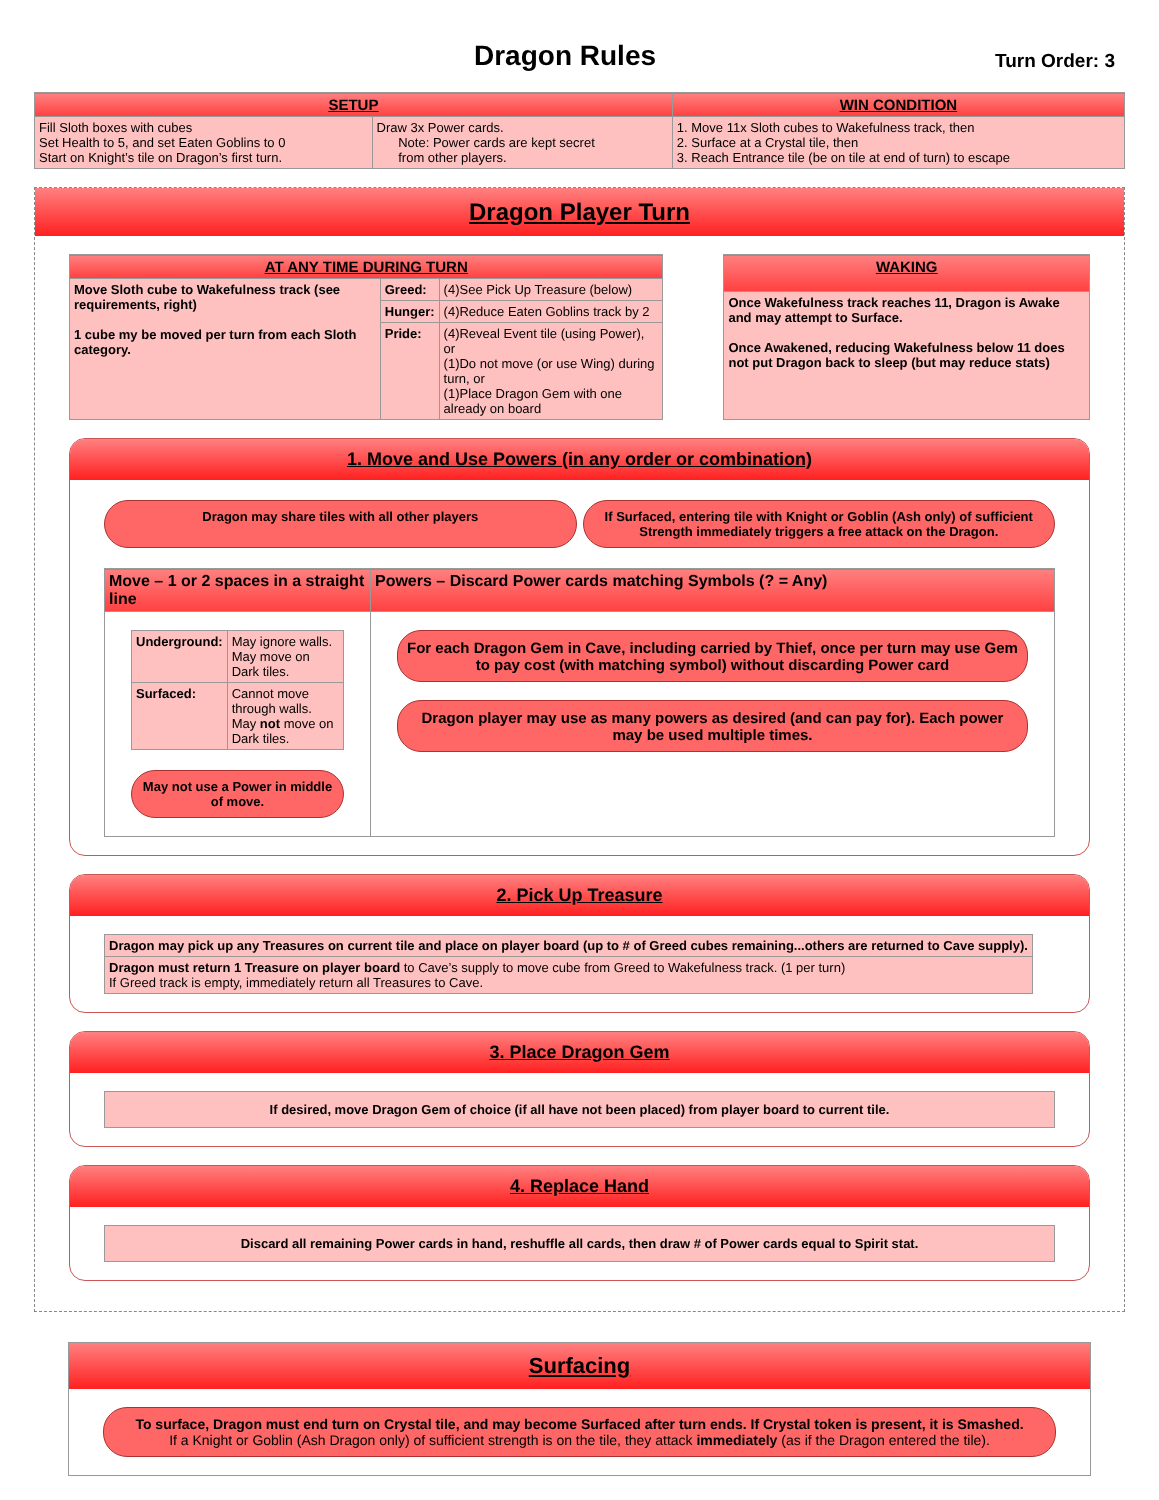Dragon Rules
Turn Order: 3
| SETUP | | WIN CONDITION |
| --- | --- | --- |
| Fill Sloth boxes with cubes Set Health to 5, and set Eaten Goblins to 0 Start on Knight’s tile on Dragon’s first turn. | Draw 3x Power cards. Note: Power cards are kept secret from other players. | 1. Move 11x Sloth cubes to Wakefulness track, then 2. Surface at a Crystal tile, then 3. Reach Entrance tile (be on tile at end of turn) to escape |
Dragon Player Turn
| AT ANY TIME DURING TURN | | |
| --- | --- | --- |
| Move Sloth cube to Wakefulness track (see requirements, right) 1 cube my be moved per turn from each Sloth category. | Greed: | (4)See Pick Up Treasure (below) |
| | Hunger: | (4)Reduce Eaten Goblins track by 2 |
| | Pride: | (4)Reveal Event tile (using Power), or (1)Do not move (or use Wing) during turn, or (1)Place Dragon Gem with one already on board |
| WAKING |
| --- |
| Once Wakefulness track reaches 11, Dragon is Awake and may attempt to Surface. Once Awakened, reducing Wakefulness below 11 does not put Dragon back to sleep (but may reduce stats) |
1. Move and Use Powers (in any order or combination)
Dragon may share tiles with all other players
If Surfaced, entering tile with Knight or Goblin (Ash only) of sufficient Strength immediately triggers a free attack on the Dragon.
| Move – 1 or 2 spaces in a straight line | Powers – Discard Power cards matching Symbols (? = Any) |
| --- | --- |
| / Underground: / May ignore walls. May move on Dark tiles. / / Surfaced: / Cannot move through walls. May not move on Dark tiles. / May not use a Power in middle of move. | For each Dragon Gem in Cave, including carried by Thief, once per turn may use Gem to pay cost (with matching symbol) without discarding Power card Dragon player may use as many powers as desired (and can pay for). Each power may be used multiple times. |
2. Pick Up Treasure
| Dragon may pick up any Treasures on current tile and place on player board (up to # of Greed cubes remaining...others are returned to Cave supply). |
| Dragon must return 1 Treasure on player board to Cave’s supply to move cube from Greed to Wakefulness track. (1 per turn) If Greed track is empty, immediately return all Treasures to Cave. |
3. Place Dragon Gem
If desired, move Dragon Gem of choice (if all have not been placed) from player board to current tile.
4. Replace Hand
Discard all remaining Power cards in hand, reshuffle all cards, then draw # of Power cards equal to Spirit stat.
Surfacing
To surface, Dragon must end turn on Crystal tile, and may become Surfaced after turn ends. If Crystal token is present, it is Smashed.
If a Knight or Goblin (Ash Dragon only) of sufficient strength is on the tile, they attack immediately (as if the Dragon entered the tile).